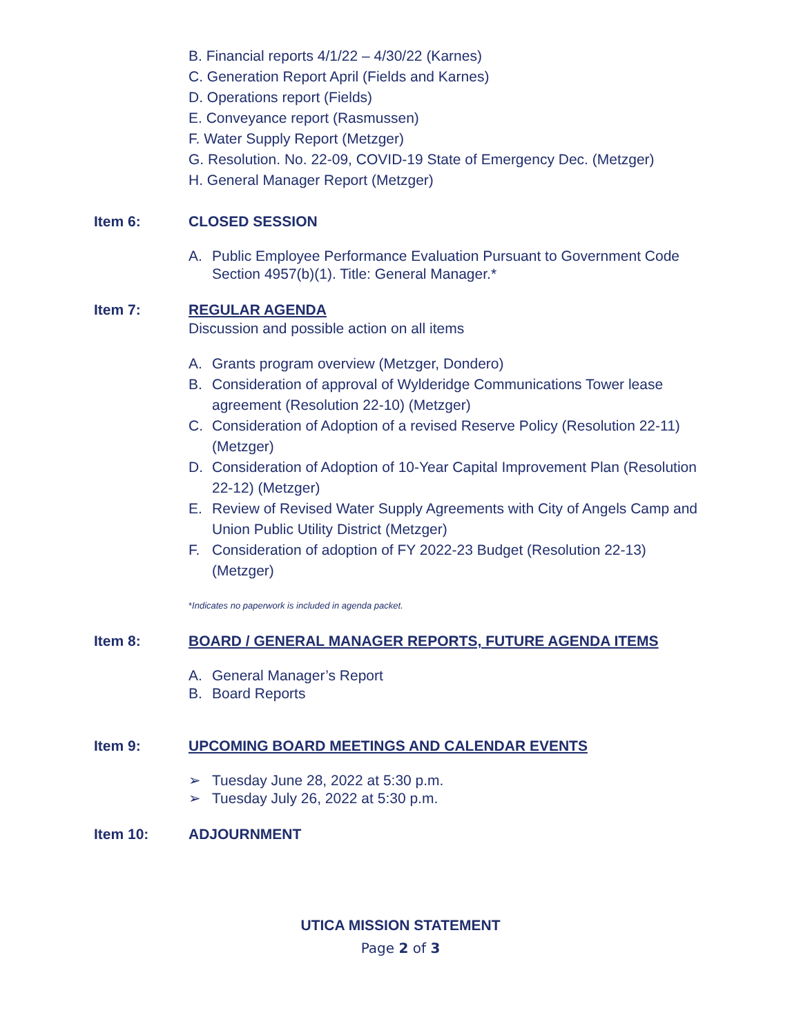B. Financial reports 4/1/22 – 4/30/22 (Karnes)
C. Generation Report April (Fields and Karnes)
D. Operations report (Fields)
E. Conveyance report (Rasmussen)
F. Water Supply Report (Metzger)
G. Resolution. No. 22-09, COVID-19 State of Emergency Dec. (Metzger)
H. General Manager Report (Metzger)
Item 6: CLOSED SESSION
A. Public Employee Performance Evaluation Pursuant to Government Code Section 4957(b)(1). Title: General Manager.*
Item 7: REGULAR AGENDA
Discussion and possible action on all items
A. Grants program overview (Metzger, Dondero)
B. Consideration of approval of Wylderidge Communications Tower lease agreement (Resolution 22-10) (Metzger)
C. Consideration of Adoption of a revised Reserve Policy (Resolution 22-11) (Metzger)
D. Consideration of Adoption of 10-Year Capital Improvement Plan (Resolution 22-12) (Metzger)
E. Review of Revised Water Supply Agreements with City of Angels Camp and Union Public Utility District (Metzger)
F. Consideration of adoption of FY 2022-23 Budget (Resolution 22-13) (Metzger)
*Indicates no paperwork is included in agenda packet.
Item 8: BOARD / GENERAL MANAGER REPORTS, FUTURE AGENDA ITEMS
A. General Manager’s Report
B. Board Reports
Item 9: UPCOMING BOARD MEETINGS AND CALENDAR EVENTS
➢ Tuesday June 28, 2022 at 5:30 p.m.
➢ Tuesday July 26, 2022 at 5:30 p.m.
Item 10: ADJOURNMENT
UTICA MISSION STATEMENT
Page 2 of 3